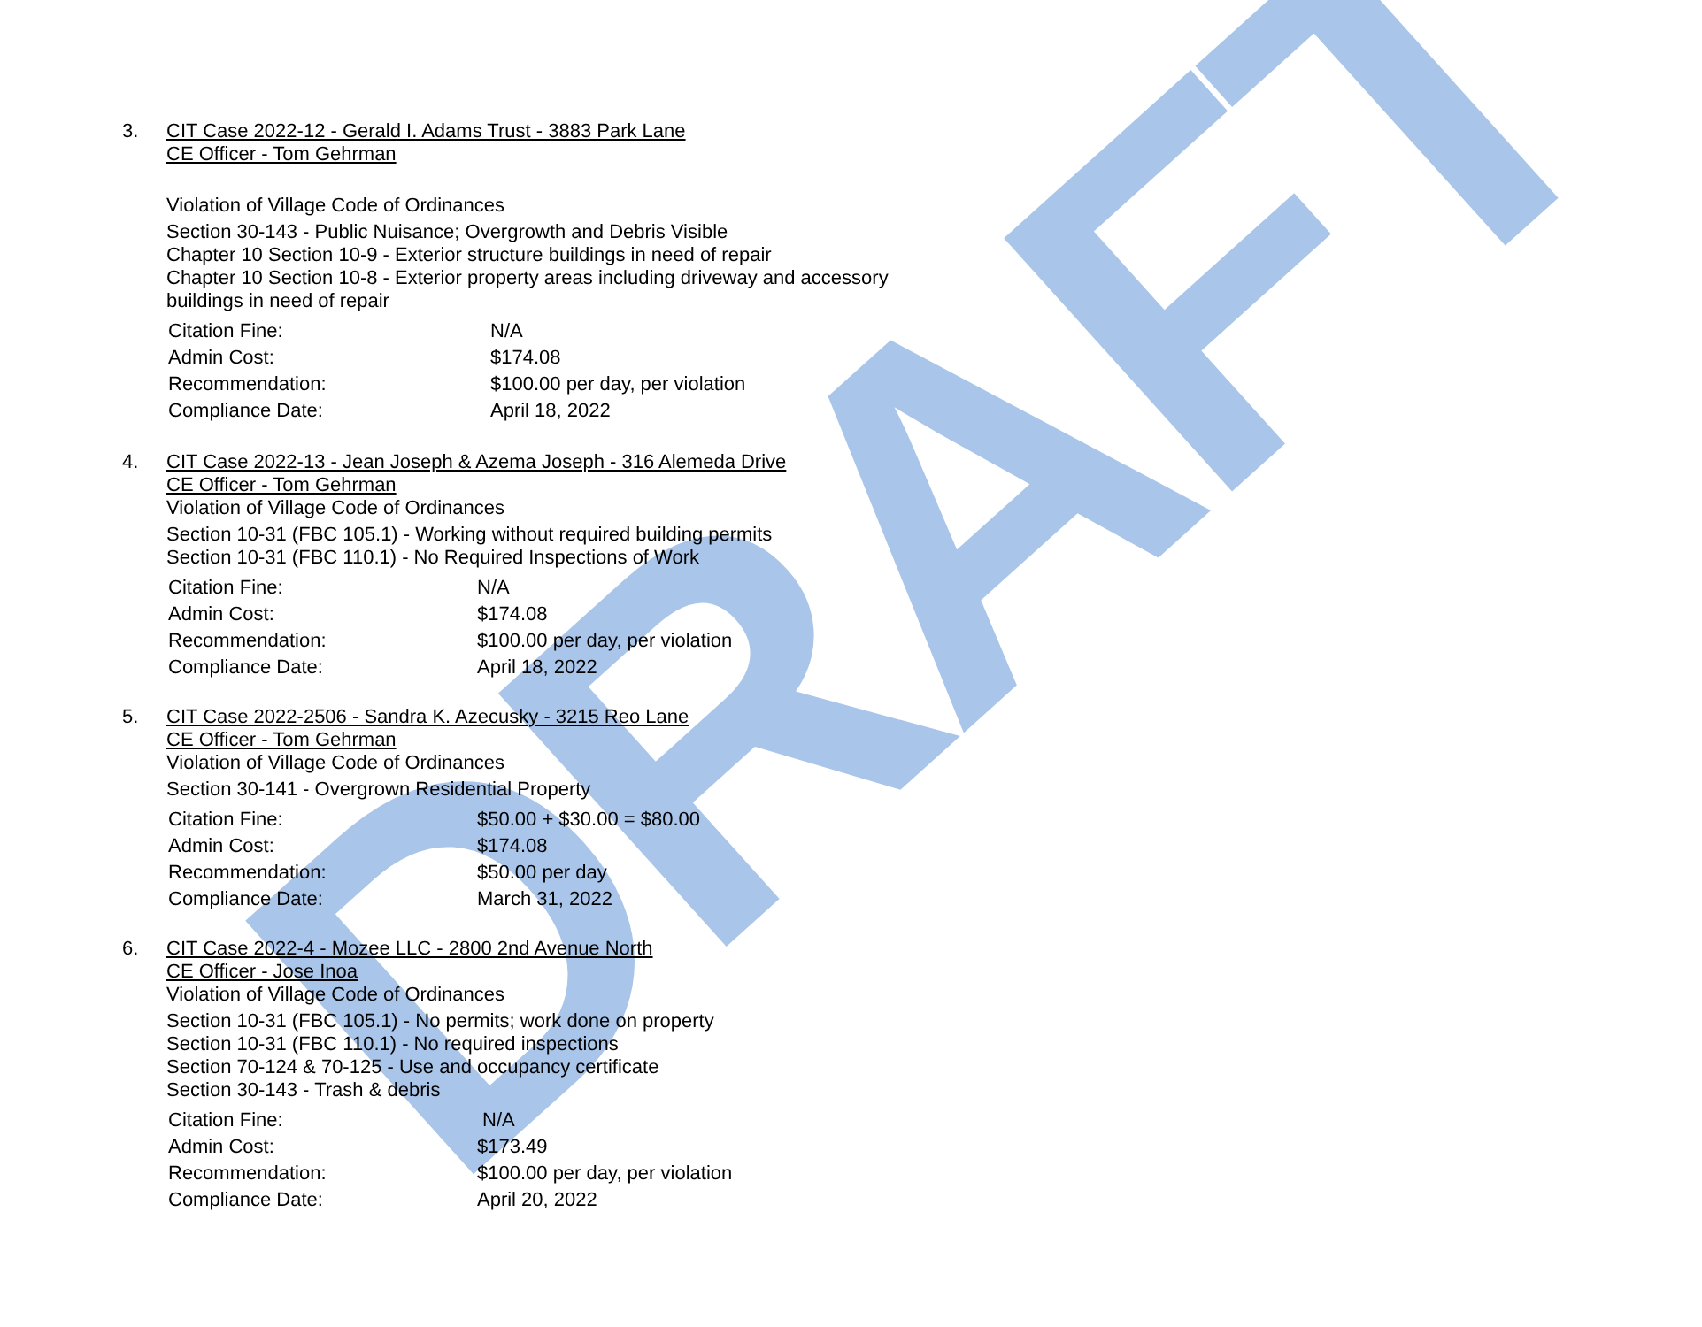DRAFT
3.
CIT Case 2022-12 - Gerald I. Adams Trust - 3883 Park Lane
CE Officer - Tom Gehrman
Violation of Village Code of Ordinances
Section 30-143 - Public Nuisance; Overgrowth and Debris Visible
Chapter 10 Section 10-9 - Exterior structure buildings in need of repair
Chapter 10 Section 10-8 - Exterior property areas including driveway and accessory buildings in need of repair
| Citation Fine: | N/A |
| Admin Cost: | $174.08 |
| Recommendation: | $100.00 per day, per violation |
| Compliance Date: | April 18, 2022 |
4.
CIT Case 2022-13 - Jean Joseph & Azema Joseph - 316 Alemeda Drive
CE Officer - Tom Gehrman
Violation of Village Code of Ordinances
Section 10-31 (FBC 105.1) - Working without required building permits
Section 10-31 (FBC 110.1) - No Required Inspections of Work
| Citation Fine: | N/A |
| Admin Cost: | $174.08 |
| Recommendation: | $100.00 per day, per violation |
| Compliance Date: | April 18, 2022 |
5.
CIT Case 2022-2506 - Sandra K. Azecusky - 3215 Reo Lane
CE Officer - Tom Gehrman
Violation of Village Code of Ordinances
Section 30-141 - Overgrown Residential Property
| Citation Fine: | $50.00 + $30.00 = $80.00 |
| Admin Cost: | $174.08 |
| Recommendation: | $50.00 per day |
| Compliance Date: | March 31, 2022 |
6.
CIT Case 2022-4 - Mozee LLC - 2800 2nd Avenue North
CE Officer - Jose Inoa
Violation of Village Code of Ordinances
Section 10-31 (FBC 105.1) - No permits; work done on property
Section 10-31 (FBC 110.1) - No required inspections
Section 70-124 & 70-125 - Use and occupancy certificate
Section 30-143 - Trash & debris
| Citation Fine: | N/A |
| Admin Cost: | $173.49 |
| Recommendation: | $100.00 per day, per violation |
| Compliance Date: | April 20, 2022 |